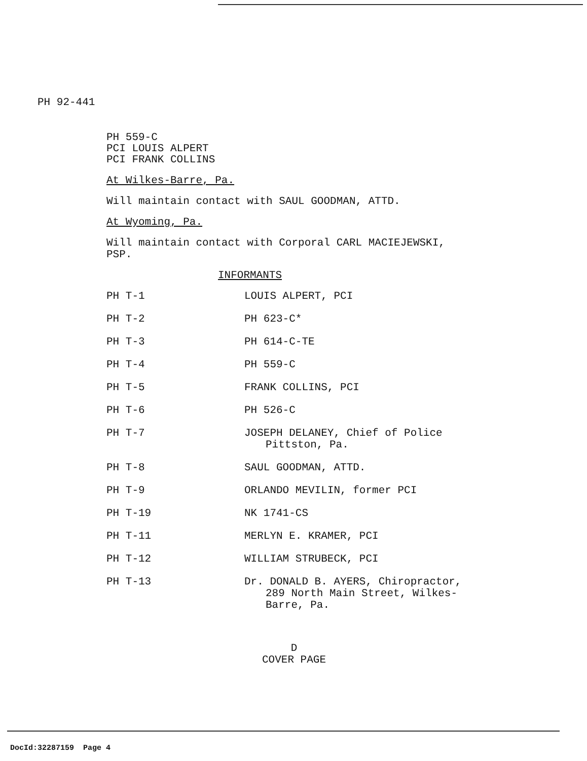PH 92-441
PH 559-C
PCI LOUIS ALPERT
PCI FRANK COLLINS
At Wilkes-Barre, Pa.
Will maintain contact with SAUL GOODMAN, ATTD.
At Wyoming, Pa.
Will maintain contact with Corporal CARL MACIEJEWSKI,
PSP.
INFORMANTS
| PH T-1 | LOUIS ALPERT, PCI |
| PH T-2 | PH 623-C* |
| PH T-3 | PH 614-C-TE |
| PH T-4 | PH 559-C |
| PH T-5 | FRANK COLLINS, PCI |
| PH T-6 | PH 526-C |
| PH T-7 | JOSEPH DELANEY, Chief of Police Pittston, Pa. |
| PH T-8 | SAUL GOODMAN, ATTD. |
| PH T-9 | ORLANDO MEVILIN, former PCI |
| PH T-19 | NK 1741-CS |
| PH T-11 | MERLYN E. KRAMER, PCI |
| PH T-12 | WILLIAM STRUBECK, PCI |
| PH T-13 | Dr. DONALD B. AYERS, Chiropractor, 289 North Main Street, Wilkes- Barre, Pa. |
D
COVER PAGE
DocId:32287159 Page 4